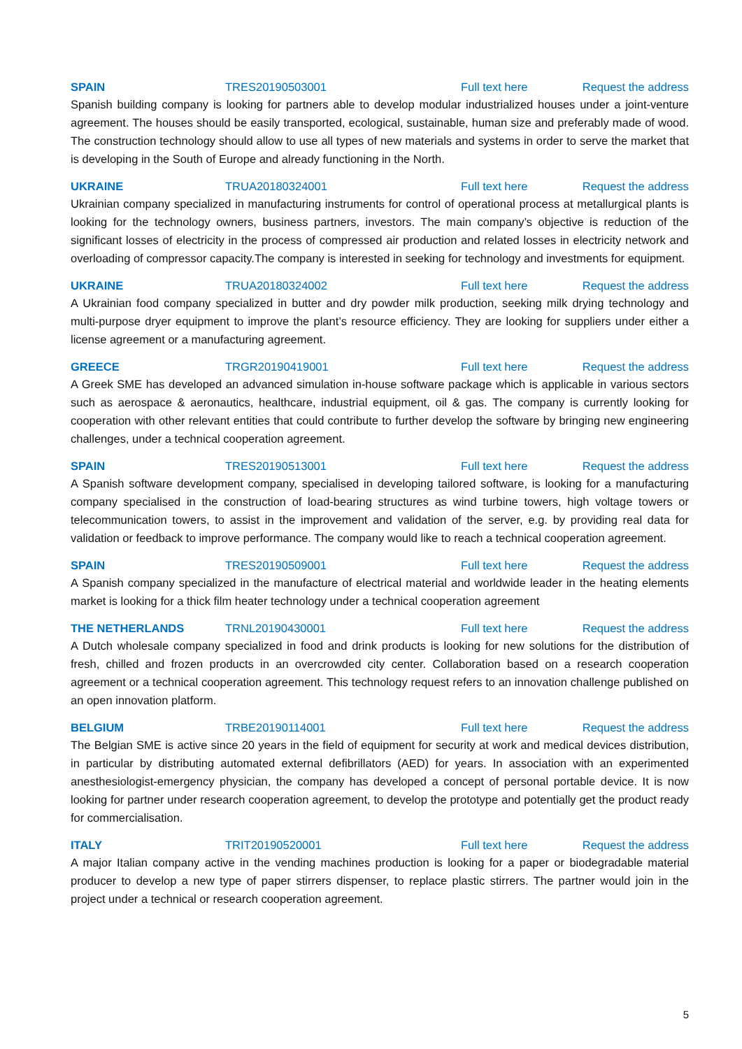SPAIN TRES20190503001 Full text here Request the address
Spanish building company is looking for partners able to develop modular industrialized houses under a joint-venture agreement. The houses should be easily transported, ecological, sustainable, human size and preferably made of wood. The construction technology should allow to use all types of new materials and systems in order to serve the market that is developing in the South of Europe and already functioning in the North.
UKRAINE TRUA20180324001 Full text here Request the address
Ukrainian company specialized in manufacturing instruments for control of operational process at metallurgical plants is looking for the technology owners, business partners, investors. The main company’s objective is reduction of the significant losses of electricity in the process of compressed air production and related losses in electricity network and overloading of compressor capacity.The company is interested in seeking for technology and investments for equipment.
UKRAINE TRUA20180324002 Full text here Request the address
A Ukrainian food company specialized in butter and dry powder milk production, seeking milk drying technology and multi-purpose dryer equipment to improve the plant’s resource efficiency. They are looking for suppliers under either a license agreement or a manufacturing agreement.
GREECE TRGR20190419001 Full text here Request the address
A Greek SME has developed an advanced simulation in-house software package which is applicable in various sectors such as aerospace & aeronautics, healthcare, industrial equipment, oil & gas. The company is currently looking for cooperation with other relevant entities that could contribute to further develop the software by bringing new engineering challenges, under a technical cooperation agreement.
SPAIN TRES20190513001 Full text here Request the address
A Spanish software development company, specialised in developing tailored software, is looking for a manufacturing company specialised in the construction of load-bearing structures as wind turbine towers, high voltage towers or telecommunication towers, to assist in the improvement and validation of the server, e.g. by providing real data for validation or feedback to improve performance. The company would like to reach a technical cooperation agreement.
SPAIN TRES20190509001 Full text here Request the address
A Spanish company specialized in the manufacture of electrical material and worldwide leader in the heating elements market is looking for a thick film heater technology under a technical cooperation agreement
THE NETHERLANDS TRNL20190430001 Full text here Request the address
A Dutch wholesale company specialized in food and drink products is looking for new solutions for the distribution of fresh, chilled and frozen products in an overcrowded city center. Collaboration based on a research cooperation agreement or a technical cooperation agreement. This technology request refers to an innovation challenge published on an open innovation platform.
BELGIUM TRBE20190114001 Full text here Request the address
The Belgian SME is active since 20 years in the field of equipment for security at work and medical devices distribution, in particular by distributing automated external defibrillators (AED) for years. In association with an experimented anesthesiologist-emergency physician, the company has developed a concept of personal portable device. It is now looking for partner under research cooperation agreement, to develop the prototype and potentially get the product ready for commercialisation.
ITALY TRIT20190520001 Full text here Request the address
A major Italian company active in the vending machines production is looking for a paper or biodegradable material producer to develop a new type of paper stirrers dispenser, to replace plastic stirrers. The partner would join in the project under a technical or research cooperation agreement.
5